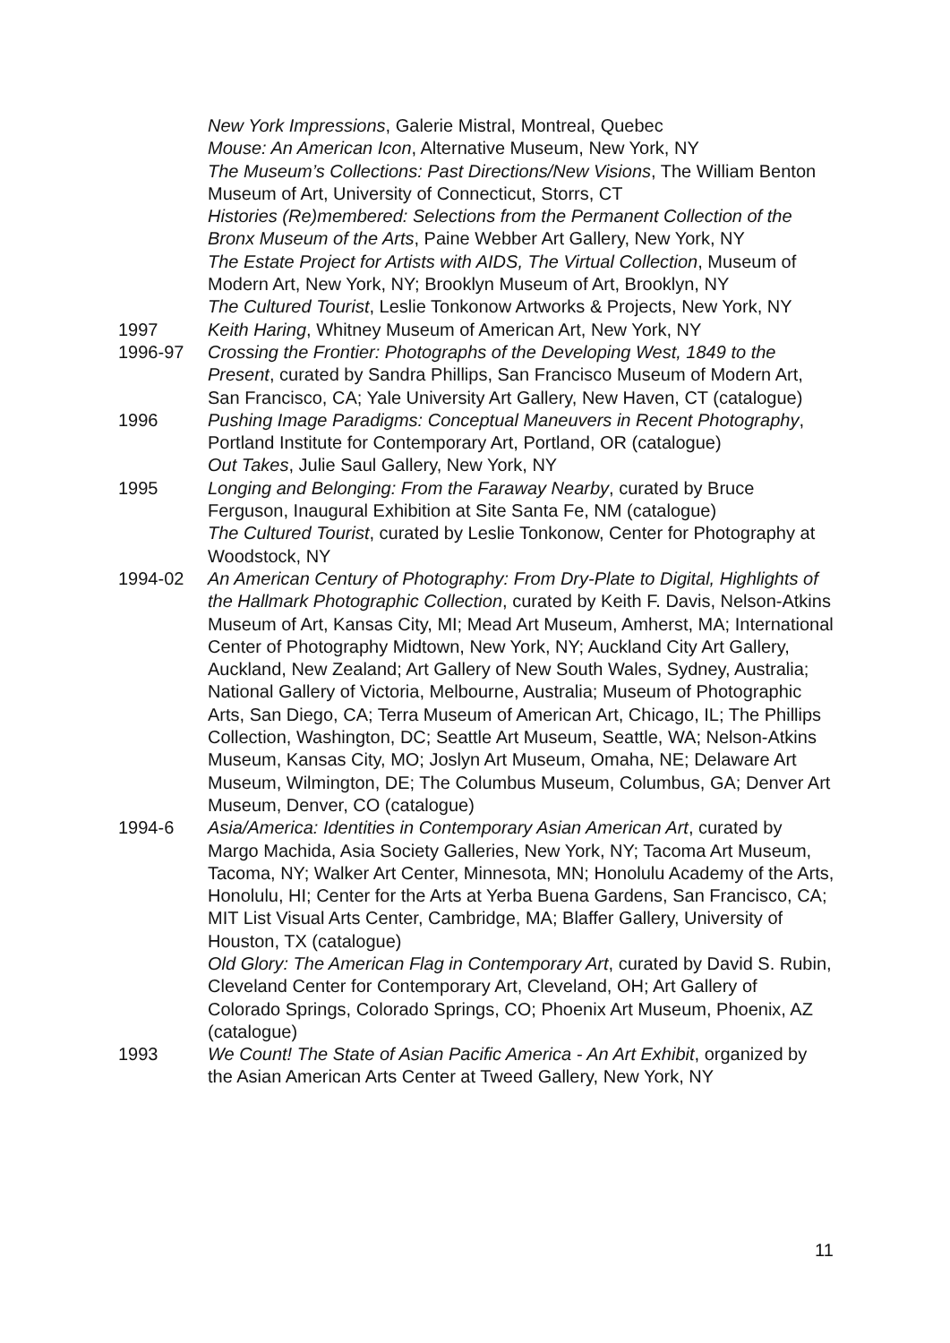New York Impressions, Galerie Mistral, Montreal, Quebec
Mouse: An American Icon, Alternative Museum, New York, NY
The Museum’s Collections: Past Directions/New Visions, The William Benton Museum of Art, University of Connecticut, Storrs, CT
Histories (Re)membered: Selections from the Permanent Collection of the Bronx Museum of the Arts, Paine Webber Art Gallery, New York, NY
The Estate Project for Artists with AIDS, The Virtual Collection, Museum of Modern Art, New York, NY; Brooklyn Museum of Art, Brooklyn, NY
The Cultured Tourist, Leslie Tonkonow Artworks & Projects, New York, NY
1997 Keith Haring, Whitney Museum of American Art, New York, NY
1996-97 Crossing the Frontier: Photographs of the Developing West, 1849 to the Present, curated by Sandra Phillips, San Francisco Museum of Modern Art, San Francisco, CA; Yale University Art Gallery, New Haven, CT (catalogue)
1996 Pushing Image Paradigms: Conceptual Maneuvers in Recent Photography, Portland Institute for Contemporary Art, Portland, OR (catalogue)
Out Takes, Julie Saul Gallery, New York, NY
1995 Longing and Belonging: From the Faraway Nearby, curated by Bruce Ferguson, Inaugural Exhibition at Site Santa Fe, NM (catalogue)
The Cultured Tourist, curated by Leslie Tonkonow, Center for Photography at Woodstock, NY
1994-02 An American Century of Photography: From Dry-Plate to Digital, Highlights of the Hallmark Photographic Collection, curated by Keith F. Davis, Nelson-Atkins Museum of Art, Kansas City, MI; Mead Art Museum, Amherst, MA; International Center of Photography Midtown, New York, NY; Auckland City Art Gallery, Auckland, New Zealand; Art Gallery of New South Wales, Sydney, Australia; National Gallery of Victoria, Melbourne, Australia; Museum of Photographic Arts, San Diego, CA; Terra Museum of American Art, Chicago, IL; The Phillips Collection, Washington, DC; Seattle Art Museum, Seattle, WA; Nelson-Atkins Museum, Kansas City, MO; Joslyn Art Museum, Omaha, NE; Delaware Art Museum, Wilmington, DE; The Columbus Museum, Columbus, GA; Denver Art Museum, Denver, CO (catalogue)
1994-6 Asia/America: Identities in Contemporary Asian American Art, curated by Margo Machida, Asia Society Galleries, New York, NY; Tacoma Art Museum, Tacoma, NY; Walker Art Center, Minnesota, MN; Honolulu Academy of the Arts, Honolulu, HI; Center for the Arts at Yerba Buena Gardens, San Francisco, CA; MIT List Visual Arts Center, Cambridge, MA; Blaffer Gallery, University of Houston, TX (catalogue)
Old Glory: The American Flag in Contemporary Art, curated by David S. Rubin, Cleveland Center for Contemporary Art, Cleveland, OH; Art Gallery of Colorado Springs, Colorado Springs, CO; Phoenix Art Museum, Phoenix, AZ (catalogue)
1993 We Count! The State of Asian Pacific America - An Art Exhibit, organized by the Asian American Arts Center at Tweed Gallery, New York, NY
11